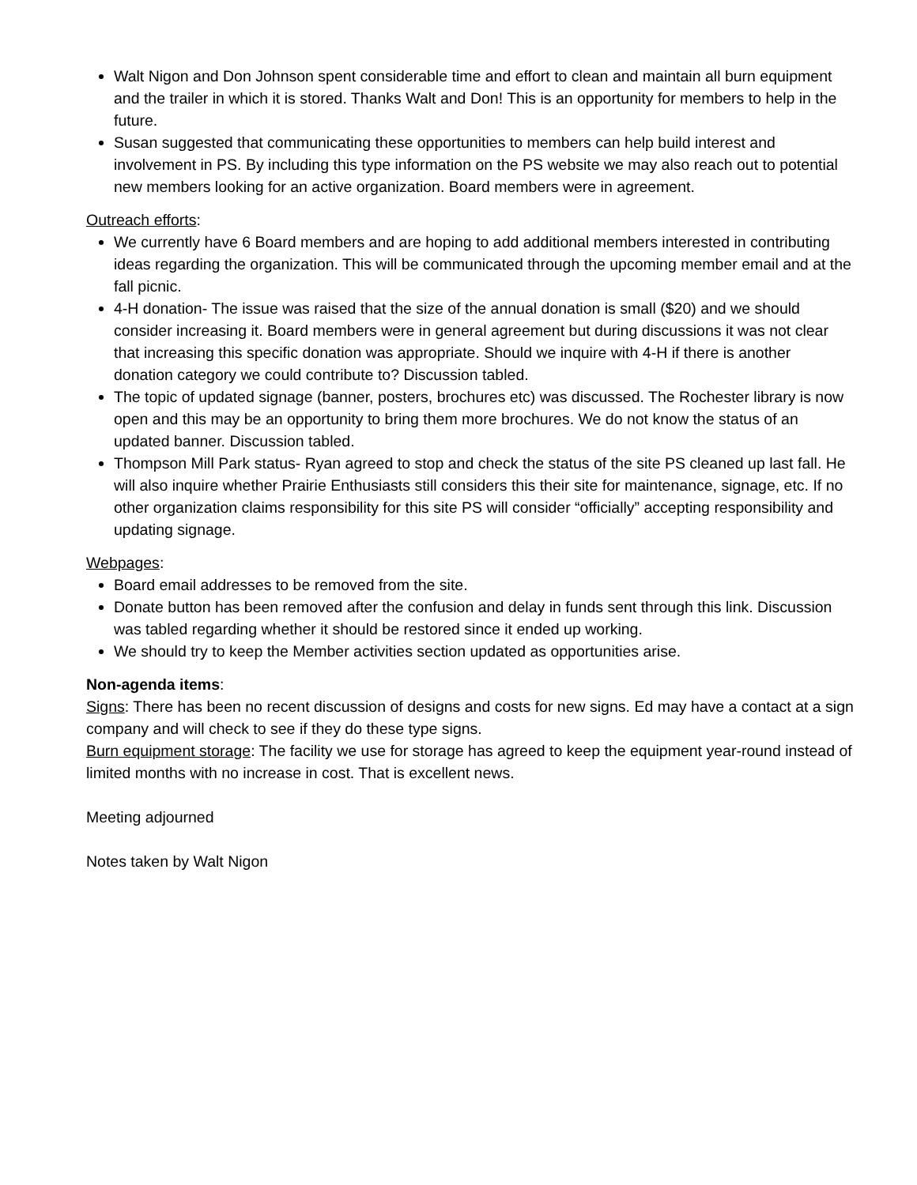Walt Nigon and Don Johnson spent considerable time and effort to clean and maintain all burn equipment and the trailer in which it is stored. Thanks Walt and Don! This is an opportunity for members to help in the future.
Susan suggested that communicating these opportunities to members can help build interest and involvement in PS. By including this type information on the PS website we may also reach out to potential new members looking for an active organization. Board members were in agreement.
Outreach efforts:
We currently have 6 Board members and are hoping to add additional members interested in contributing ideas regarding the organization. This will be communicated through the upcoming member email and at the fall picnic.
4-H donation- The issue was raised that the size of the annual donation is small ($20) and we should consider increasing it. Board members were in general agreement but during discussions it was not clear that increasing this specific donation was appropriate. Should we inquire with 4-H if there is another donation category we could contribute to? Discussion tabled.
The topic of updated signage (banner, posters, brochures etc) was discussed. The Rochester library is now open and this may be an opportunity to bring them more brochures. We do not know the status of an updated banner. Discussion tabled.
Thompson Mill Park status- Ryan agreed to stop and check the status of the site PS cleaned up last fall. He will also inquire whether Prairie Enthusiasts still considers this their site for maintenance, signage, etc. If no other organization claims responsibility for this site PS will consider “officially” accepting responsibility and updating signage.
Webpages:
Board email addresses to be removed from the site.
Donate button has been removed after the confusion and delay in funds sent through this link. Discussion was tabled regarding whether it should be restored since it ended up working.
We should try to keep the Member activities section updated as opportunities arise.
Non-agenda items:
Signs: There has been no recent discussion of designs and costs for new signs. Ed may have a contact at a sign company and will check to see if they do these type signs.
Burn equipment storage: The facility we use for storage has agreed to keep the equipment year-round instead of limited months with no increase in cost. That is excellent news.
Meeting adjourned
Notes taken by Walt Nigon